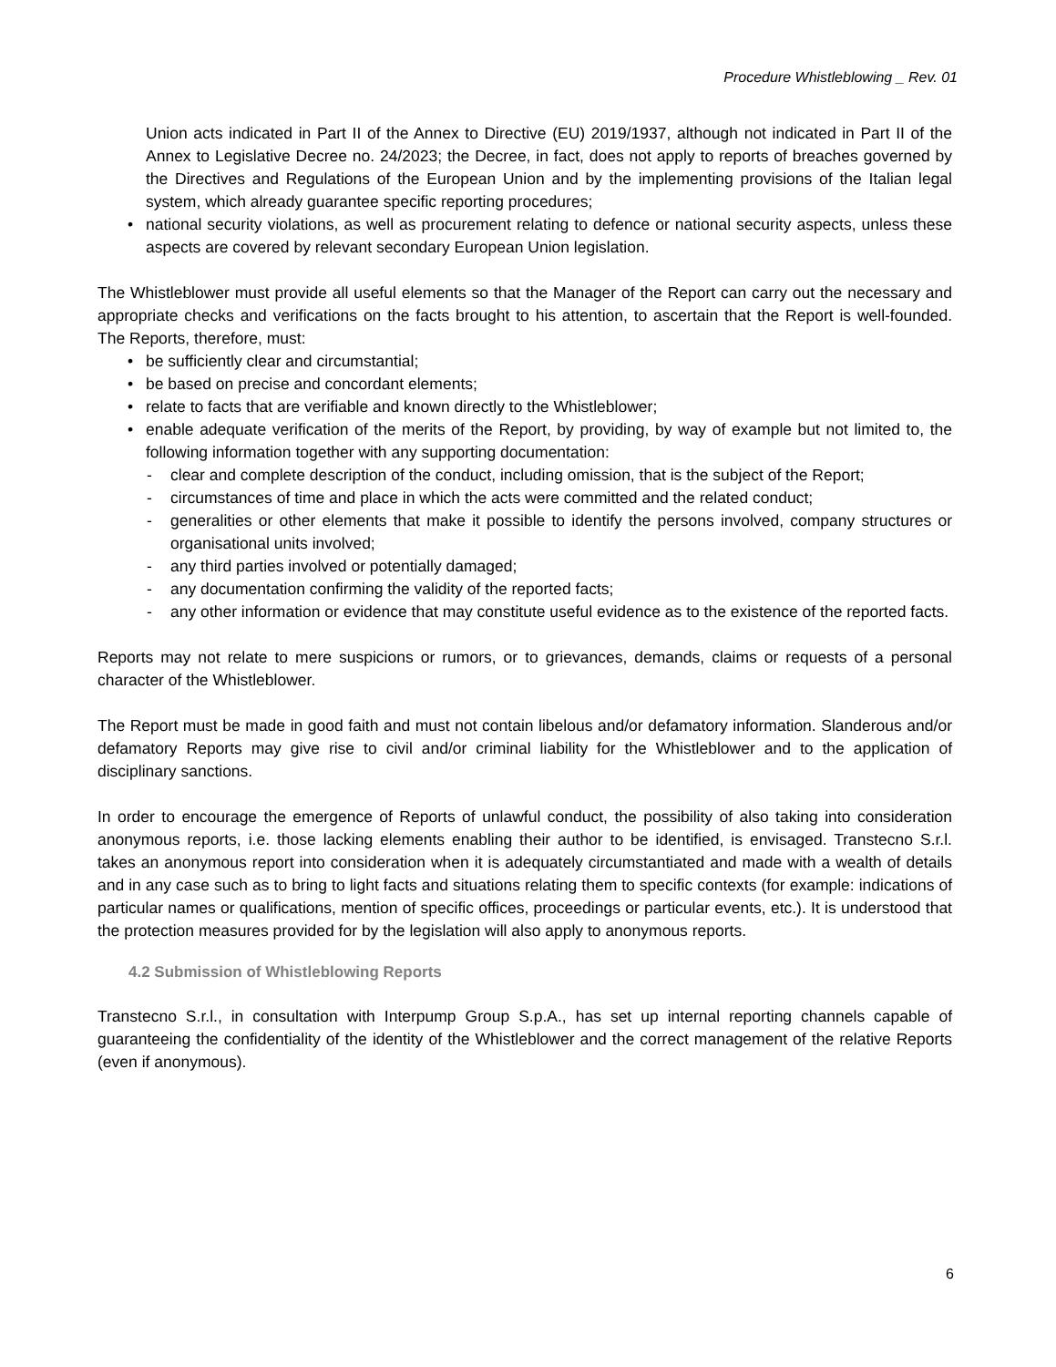Procedure Whistleblowing _ Rev. 01
Union acts indicated in Part II of the Annex to Directive (EU) 2019/1937, although not indicated in Part II of the Annex to Legislative Decree no. 24/2023; the Decree, in fact, does not apply to reports of breaches governed by the Directives and Regulations of the European Union and by the implementing provisions of the Italian legal system, which already guarantee specific reporting procedures;
• national security violations, as well as procurement relating to defence or national security aspects, unless these aspects are covered by relevant secondary European Union legislation.
The Whistleblower must provide all useful elements so that the Manager of the Report can carry out the necessary and appropriate checks and verifications on the facts brought to his attention, to ascertain that the Report is well-founded. The Reports, therefore, must:
• be sufficiently clear and circumstantial;
• be based on precise and concordant elements;
• relate to facts that are verifiable and known directly to the Whistleblower;
• enable adequate verification of the merits of the Report, by providing, by way of example but not limited to, the following information together with any supporting documentation:
- clear and complete description of the conduct, including omission, that is the subject of the Report;
- circumstances of time and place in which the acts were committed and the related conduct;
- generalities or other elements that make it possible to identify the persons involved, company structures or organisational units involved;
- any third parties involved or potentially damaged;
- any documentation confirming the validity of the reported facts;
- any other information or evidence that may constitute useful evidence as to the existence of the reported facts.
Reports may not relate to mere suspicions or rumors, or to grievances, demands, claims or requests of a personal character of the Whistleblower.
The Report must be made in good faith and must not contain libelous and/or defamatory information. Slanderous and/or defamatory Reports may give rise to civil and/or criminal liability for the Whistleblower and to the application of disciplinary sanctions.
In order to encourage the emergence of Reports of unlawful conduct, the possibility of also taking into consideration anonymous reports, i.e. those lacking elements enabling their author to be identified, is envisaged. Transtecno S.r.l. takes an anonymous report into consideration when it is adequately circumstantiated and made with a wealth of details and in any case such as to bring to light facts and situations relating them to specific contexts (for example: indications of particular names or qualifications, mention of specific offices, proceedings or particular events, etc.). It is understood that the protection measures provided for by the legislation will also apply to anonymous reports.
4.2 Submission of Whistleblowing Reports
Transtecno S.r.l., in consultation with Interpump Group S.p.A., has set up internal reporting channels capable of guaranteeing the confidentiality of the identity of the Whistleblower and the correct management of the relative Reports (even if anonymous).
6